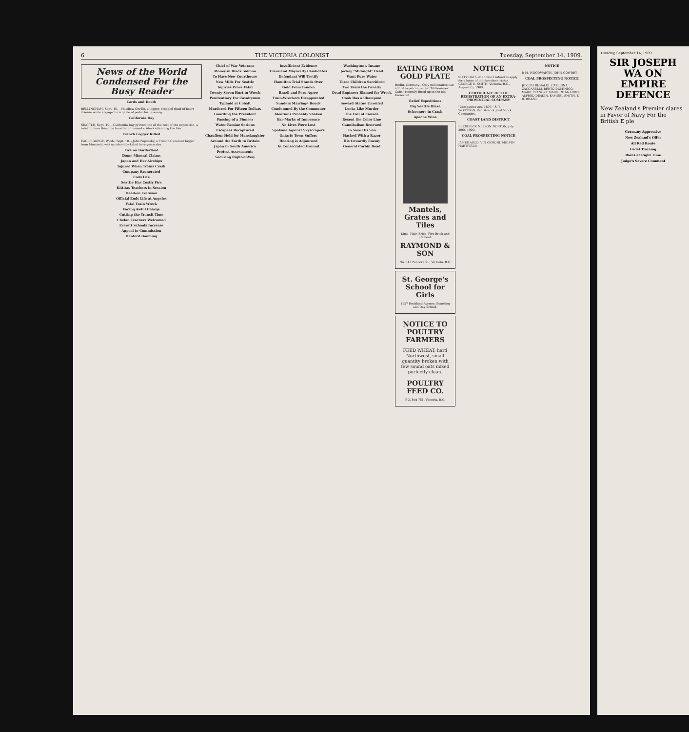6 THE VICTORIA COLONIST Tuesday, September 14, 1909.
News of the World Condensed For the Busy Reader
Cards and Death
BELLINGHAM, Sept. 10.—Matthew Orville, a logger, dropped dead of heart disease while engaged in a game of pedro last evening.
California Day
SEATTLE, Sept. 10.—California Day proved one of the best of the exposition, a total of more than one hundred thousand visitors attending the Fair.
French Logger Killed
EAGLE GORGE, Wash., Sept. 10.—John Poplinsky, a French-Canadian logger from Montreal, was accidentally killed here yesterday.
Fire on Borderland
Dome Mineral Claims
Japan and Her Airships
Injured When Trains Crash
Company Exonerated
Ends Life
Seattle Has Costly Fire
Kittitas Teachers in Session
Head-on Collision
Official Ends Life at Angeles
Fatal Train Wreck
Facing Awful Charge
Cutting the Transit Time
Chelan Teachers Welcomed
Everett Schools Increase
Appeal to Commission
Hanford Booming
Chief of War Veterans
Money in Black Salmon
To Have New Courthouse
New Mills For Seattle
Injuries Prove Fatal
Twenty-Seven Hurt in Wreck
Penitentiary For Cavalrymen
Typhoid at Cobalt
Murdered For Fifteen Dollars
Guarding the President
Passing of a Pioneer
Water Famine Serious
Escapees Recaptured
Chauffeur Held for Manslaughter
Around the Earth to Britain
Japan in South America
Protest Assessments
Securing Right-of-Way
Insufficient Evidence
Cleveland Mayoralty Candidates
Defendant Will Testify
Hamilton Trial Stands Over
Gold From Innoko
Brazil and Peru Agree
Train-Wreckers Disappointed
Sunders Marriage Bonds
Condemned By the Commoner
Aleutians Probably Shaken
Ear-Marks of Innocence
No Lives Were Lost
Spokane Against Skyscrapers
Ontario Town Suffers
Hearing is Adjourned
In Consecrated Ground
Washington's Insane
Jockey "Midnight" Dead
Want Pure Water
Three Children Sacrificed
Two Years the Penalty
Dead Engineer Blamed for Wreck
Cook Has a Champion
Seward Statue Unveiled
Looks Like Murder
The Call of Canada
Resent the Color Line
Cannibalism Renewed
To Save His Son
Hacked With a Razor
His Cowardly Enemy
General Corbin Dead
EATING FROM GOLD PLATE
Berlin, Germany—Only millionaires can afford to patronize the "Millionaires' Cafe," recently fitted up in the old Kaiserhof.
Relief Expeditions
Big Seattle Blaze
Schooners in Crash
Apache Wins
Mantels, Grates and Tiles
Lime, Hair, Brick, Fire Brick and Cement
RAYMOND & SON
No. 613 Pandora St., Victoria, B.C.
St. George's School for Girls
1157 Rockland Avenue. Boarding and Day School.
NOTICE TO POULTRY FARMERS
FEED WHEAT, hard Northwest, small quantity broken with few sound oats mixed perfectly clean.
POULTRY FEED CO.
P.O. Box 781, Victoria, B.C.
NOTICE
SIXTY DAYS after date I intend to apply for a lease of the foreshore rights. GEORGE E. SMITH. Victoria, B.C., August 25, 1909.
CERTIFICATE OF THE REGISTRATION OF AN EXTRA-PROVINCIAL COMPANY
"Companies Act, 1897." S. Y. WOOTTON, Registrar of Joint Stock Companies.
COAST LAND DISTRICT
FREDERICK NELSON NORTON, July 29th, 1909.
COAL PROSPECTING NOTICE
JAMES AULD. VIN GENONI. MELVIN HARTFIELD.
NOTICE
P. M. WOODWARTH. JOHN COWDRY.
COAL PROSPECTING NOTICE
JOSEPH RENALDI. CATERINA ZACCARELLI. BERTO DOMINICO. MARIE BIANCKI. MAURICE McARDLE. ALFRED DEAKIN. SAMUEL SMITH. T. B. BRAZIL.
Tuesday, September 14, 1909.
SIR JOSEPH WA ON EMPIRE DEFENCE
New Zealand's Premier clares in Favor of Navy For the British E ple
Germany Aggressive
New Zealand's Offer
All Red Route
Cadet Training
Rains at Right Time
Judge's Severe Comment